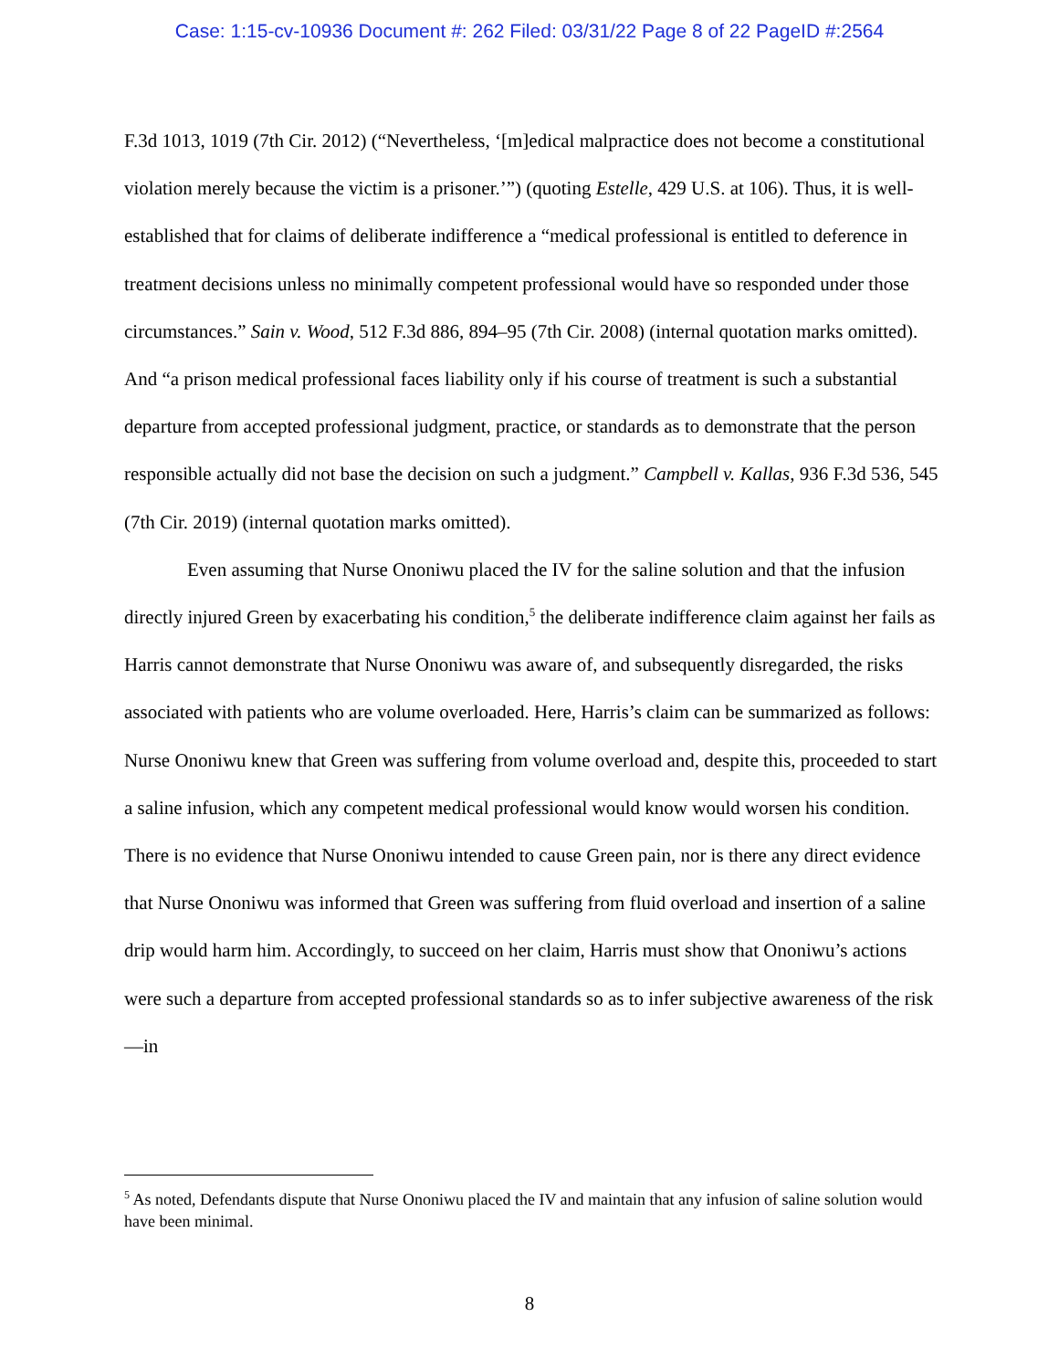Case: 1:15-cv-10936 Document #: 262 Filed: 03/31/22 Page 8 of 22 PageID #:2564
F.3d 1013, 1019 (7th Cir. 2012) (“Nevertheless, ‘[m]edical malpractice does not become a constitutional violation merely because the victim is a prisoner.’”) (quoting Estelle, 429 U.S. at 106). Thus, it is well-established that for claims of deliberate indifference a “medical professional is entitled to deference in treatment decisions unless no minimally competent professional would have so responded under those circumstances.” Sain v. Wood, 512 F.3d 886, 894–95 (7th Cir. 2008) (internal quotation marks omitted). And “a prison medical professional faces liability only if his course of treatment is such a substantial departure from accepted professional judgment, practice, or standards as to demonstrate that the person responsible actually did not base the decision on such a judgment.” Campbell v. Kallas, 936 F.3d 536, 545 (7th Cir. 2019) (internal quotation marks omitted).
Even assuming that Nurse Ononiwu placed the IV for the saline solution and that the infusion directly injured Green by exacerbating his condition,<sup>5</sup> the deliberate indifference claim against her fails as Harris cannot demonstrate that Nurse Ononiwu was aware of, and subsequently disregarded, the risks associated with patients who are volume overloaded. Here, Harris’s claim can be summarized as follows: Nurse Ononiwu knew that Green was suffering from volume overload and, despite this, proceeded to start a saline infusion, which any competent medical professional would know would worsen his condition. There is no evidence that Nurse Ononiwu intended to cause Green pain, nor is there any direct evidence that Nurse Ononiwu was informed that Green was suffering from fluid overload and insertion of a saline drip would harm him. Accordingly, to succeed on her claim, Harris must show that Ononiwu’s actions were such a departure from accepted professional standards so as to infer subjective awareness of the risk—in
<sup>5</sup> As noted, Defendants dispute that Nurse Ononiwu placed the IV and maintain that any infusion of saline solution would have been minimal.
8